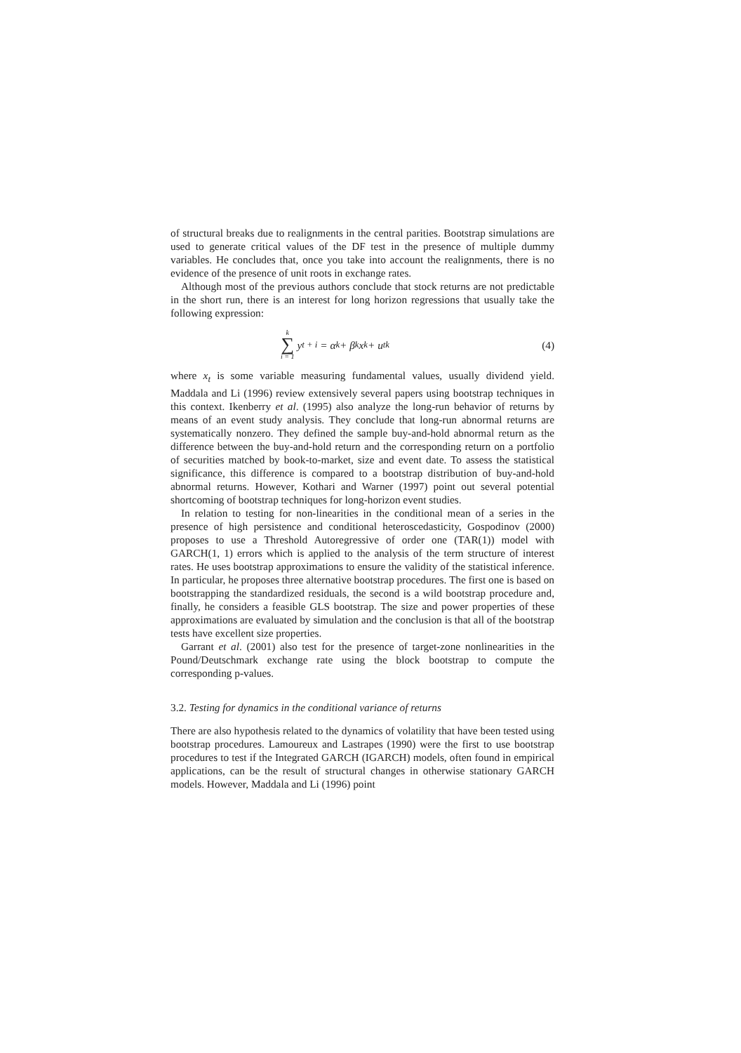of structural breaks due to realignments in the central parities. Bootstrap simulations are used to generate critical values of the DF test in the presence of multiple dummy variables. He concludes that, once you take into account the realignments, there is no evidence of the presence of unit roots in exchange rates.
Although most of the previous authors conclude that stock returns are not predictable in the short run, there is an interest for long horizon regressions that usually take the following expression:
k ∑ i = 1 y<sub>t + i</sub> = α<sub>k</sub> + β<sub>k</sub>x<sub>k</sub> + u<sub>tk</sub>
(4)
where x<sub>t</sub> is some variable measuring fundamental values, usually dividend yield. Maddala and Li (1996) review extensively several papers using bootstrap techniques in this context. Ikenberry et al. (1995) also analyze the long-run behavior of returns by means of an event study analysis. They conclude that long-run abnormal returns are systematically nonzero. They defined the sample buy-and-hold abnormal return as the difference between the buy-and-hold return and the corresponding return on a portfolio of securities matched by book-to-market, size and event date. To assess the statistical significance, this difference is compared to a bootstrap distribution of buy-and-hold abnormal returns. However, Kothari and Warner (1997) point out several potential shortcoming of bootstrap techniques for long-horizon event studies.
In relation to testing for non-linearities in the conditional mean of a series in the presence of high persistence and conditional heteroscedasticity, Gospodinov (2000) proposes to use a Threshold Autoregressive of order one (TAR(1)) model with GARCH(1, 1) errors which is applied to the analysis of the term structure of interest rates. He uses bootstrap approximations to ensure the validity of the statistical inference. In particular, he proposes three alternative bootstrap procedures. The first one is based on bootstrapping the standardized residuals, the second is a wild bootstrap procedure and, finally, he considers a feasible GLS bootstrap. The size and power properties of these approximations are evaluated by simulation and the conclusion is that all of the bootstrap tests have excellent size properties.
Garrant et al. (2001) also test for the presence of target-zone nonlinearities in the Pound/Deutschmark exchange rate using the block bootstrap to compute the corresponding p-values.
3.2. Testing for dynamics in the conditional variance of returns
There are also hypothesis related to the dynamics of volatility that have been tested using bootstrap procedures. Lamoureux and Lastrapes (1990) were the first to use bootstrap procedures to test if the Integrated GARCH (IGARCH) models, often found in empirical applications, can be the result of structural changes in otherwise stationary GARCH models. However, Maddala and Li (1996) point